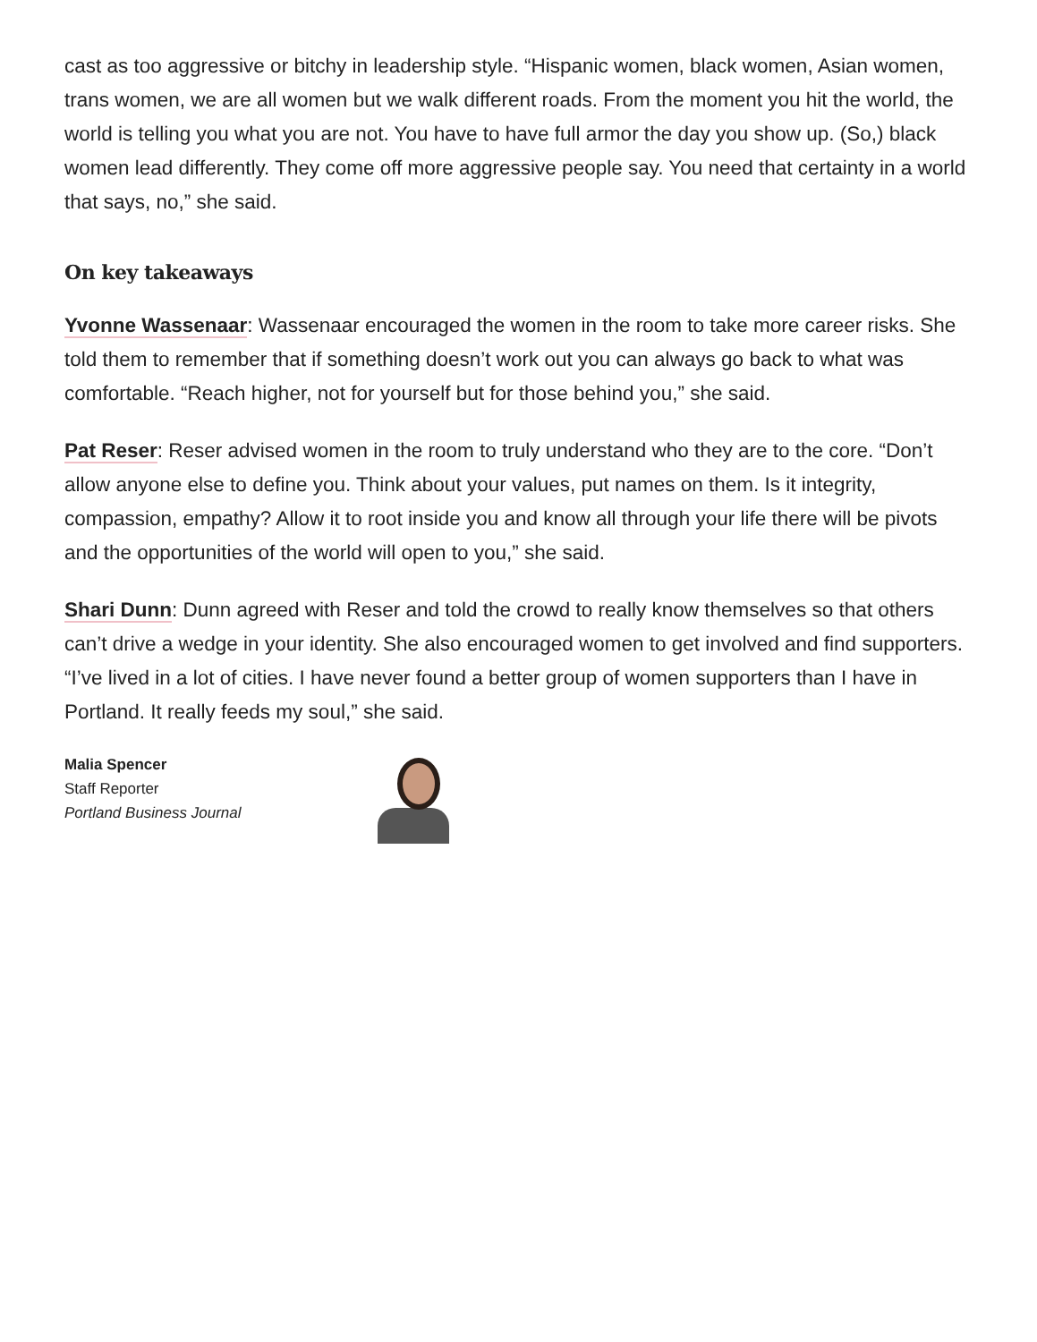cast as too aggressive or bitchy in leadership style. “Hispanic women, black women, Asian women, trans women, we are all women but we walk different roads. From the moment you hit the world, the world is telling you what you are not. You have to have full armor the day you show up. (So,) black women lead differently. They come off more aggressive people say. You need that certainty in a world that says, no,” she said.
On key takeaways
Yvonne Wassenaar: Wassenaar encouraged the women in the room to take more career risks. She told them to remember that if something doesn’t work out you can always go back to what was comfortable. “Reach higher, not for yourself but for those behind you,” she said.
Pat Reser: Reser advised women in the room to truly understand who they are to the core. “Don’t allow anyone else to define you. Think about your values, put names on them. Is it integrity, compassion, empathy? Allow it to root inside you and know all through your life there will be pivots and the opportunities of the world will open to you,” she said.
Shari Dunn: Dunn agreed with Reser and told the crowd to really know themselves so that others can’t drive a wedge in your identity. She also encouraged women to get involved and find supporters. “I’ve lived in a lot of cities. I have never found a better group of women supporters than I have in Portland. It really feeds my soul,” she said.
Malia Spencer
Staff Reporter
Portland Business Journal